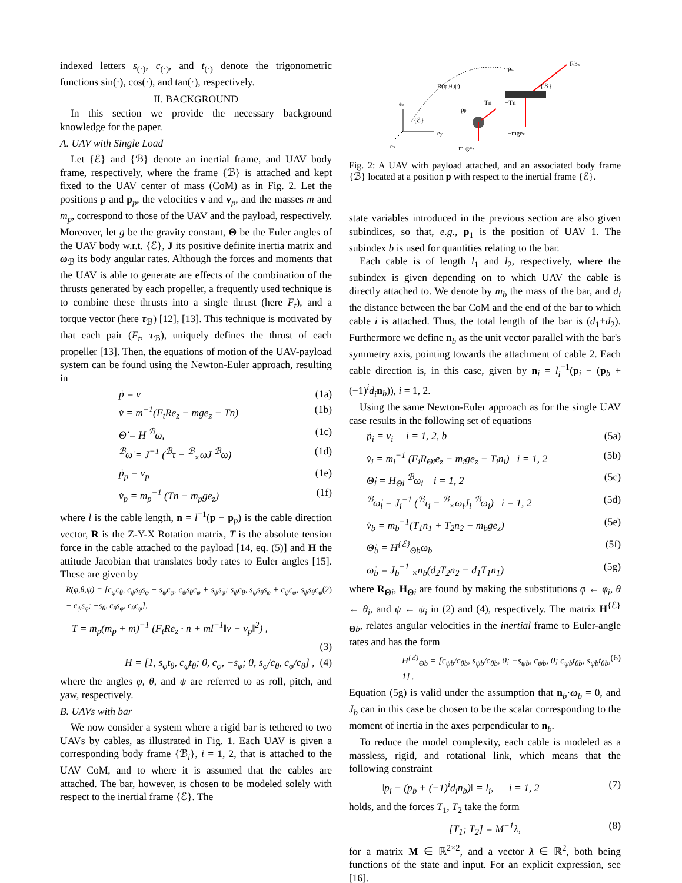indexed letters s<sub>(·)</sub>, c<sub>(·)</sub>, and t<sub>(·)</sub> denote the trigonometric functions sin(·), cos(·), and tan(·), respectively.
II. BACKGROUND
In this section we provide the necessary background knowledge for the paper.
A. UAV with Single Load
Let {ℰ} and {ℬ} denote an inertial frame, and UAV body frame, respectively, where the frame {ℬ} is attached and kept fixed to the UAV center of mass (CoM) as in Fig. 2. Let the positions p and p<sub>p</sub>, the velocities v and v<sub>p</sub>, and the masses m and m<sub>p</sub>, correspond to those of the UAV and the payload, respectively. Moreover, let g be the gravity constant, Θ be the Euler angles of the UAV body w.r.t. {ℰ}, J its positive definite inertia matrix and ω<sub>ℬ</sub> its body angular rates. Although the forces and moments that the UAV is able to generate are effects of the combination of the thrusts generated by each propeller, a frequently used technique is to combine these thrusts into a single thrust (here F<sub>t</sub>), and a torque vector (here τ<sub>ℬ</sub>) [12], [13]. This technique is motivated by that each pair (F<sub>t</sub>, τ<sub>ℬ</sub>), uniquely defines the thrust of each propeller [13]. Then, the equations of motion of the UAV-payload system can be found using the Newton-Euler approach, resulting in
ṗ = v (1a)
v̇ = m<sup>−1</sup>(F<sub>t</sub>Re<sub>z</sub> − mge<sub>z</sub> − Tn) (1b)
Θ̇ = H <sup>ℬ</sup>ω, (1c)
<sup>ℬ</sup>ω̇ = J<sup>−1</sup> (<sup>ℬ</sup>τ − <sup>ℬ</sup><sub>×</sub>ωJ <sup>ℬ</sup>ω) (1d)
ṗ<sub>p</sub> = v<sub>p</sub> (1e)
v̇<sub>p</sub> = m<sub>p</sub><sup>−1</sup> (Tn − m<sub>p</sub>ge<sub>z</sub>) (1f)
where l is the cable length, n = l<sup>−1</sup>(p − p<sub>p</sub>) is the cable direction vector, R is the Z-Y-X Rotation matrix, T is the absolute tension force in the cable attached to the payload [14, eq. (5)] and H the attitude Jacobian that translates body rates to Euler angles [15]. These are given by
R(φ,θ,ψ) = [c<sub>ψ</sub>c<sub>θ</sub>, c<sub>ψ</sub>s<sub>θ</sub>s<sub>φ</sub> − s<sub>ψ</sub>c<sub>φ</sub>, c<sub>ψ</sub>s<sub>θ</sub>c<sub>φ</sub> + s<sub>ψ</sub>s<sub>φ</sub>; s<sub>ψ</sub>c<sub>θ</sub>, s<sub>ψ</sub>s<sub>θ</sub>s<sub>φ</sub> + c<sub>ψ</sub>c<sub>φ</sub>, s<sub>ψ</sub>s<sub>θ</sub>c<sub>φ</sub> − c<sub>ψ</sub>s<sub>φ</sub>; −s<sub>θ</sub>, c<sub>θ</sub>s<sub>φ</sub>, c<sub>θ</sub>c<sub>φ</sub>], (2)
T = m<sub>p</sub>(m<sub>p</sub> + m)<sup>−1</sup> (F<sub>t</sub>Re<sub>z</sub> · n + ml<sup>−1</sup>‖v − v<sub>p</sub>‖<sup>2</sup>) ,
(3)
H = [1, s<sub>φ</sub>t<sub>θ</sub>, c<sub>φ</sub>t<sub>θ</sub>; 0, c<sub>φ</sub>, −s<sub>φ</sub>; 0, s<sub>φ</sub>/c<sub>θ</sub>, c<sub>φ</sub>/c<sub>θ</sub>] , (4)
where the angles φ, θ, and ψ are referred to as roll, pitch, and yaw, respectively.
B. UAVs with bar
We now consider a system where a rigid bar is tethered to two UAVs by cables, as illustrated in Fig. 1. Each UAV is given a corresponding body frame {ℬ<sub>i</sub>}, i = 1, 2, that is attached to the UAV CoM, and to where it is assumed that the cables are attached. The bar, however, is chosen to be modeled solely with respect to the inertial frame {ℰ}. The
ez
ey
ex
{ℰ}
R(φ,θ,ψ)
pp
Tn
−Tn
−mgez
−mpgez
p
{ℬ}
Ftbz
Fig. 2: A UAV with payload attached, and an associated body frame {ℬ} located at a position p with respect to the inertial frame {ℰ}.
state variables introduced in the previous section are also given subindices, so that, e.g., p<sub>1</sub> is the position of UAV 1. The subindex b is used for quantities relating to the bar.
Each cable is of length l<sub>1</sub> and l<sub>2</sub>, respectively, where the subindex is given depending on to which UAV the cable is directly attached to. We denote by m<sub>b</sub> the mass of the bar, and d<sub>i</sub> the distance between the bar CoM and the end of the bar to which cable i is attached. Thus, the total length of the bar is (d<sub>1</sub>+d<sub>2</sub>). Furthermore we define n<sub>b</sub> as the unit vector parallel with the bar's symmetry axis, pointing towards the attachment of cable 2. Each cable direction is, in this case, given by n<sub>i</sub> = l<sub>i</sub><sup>−1</sup>(p<sub>i</sub> − (p<sub>b</sub> + (−1)<sup>i</sup>d<sub>i</sub> n<sub>b</sub>)), i = 1, 2.
Using the same Newton-Euler approach as for the single UAV case results in the following set of equations
ṗ<sub>i</sub> = v<sub>i</sub> i = 1, 2, b (5a)
v̇<sub>i</sub> = m<sub>i</sub><sup>−1</sup> (F<sub>i</sub>R<sub>Θi</sub>e<sub>z</sub> − m<sub>i</sub>ge<sub>z</sub> − T<sub>i</sub>n<sub>i</sub>) i = 1, 2 (5b)
Θ̇<sub>i</sub> = H<sub>Θi</sub> <sup>ℬ</sup>ω<sub>i</sub> i = 1, 2 (5c)
<sup>ℬ</sup>ω̇<sub>i</sub> = J<sub>i</sub><sup>−1</sup> (<sup>ℬ</sup>τ<sub>i</sub> − <sup>ℬ</sup><sub>×</sub>ω<sub>i</sub>J<sub>i</sub> <sup>ℬ</sup>ω<sub>i</sub>) i = 1, 2 (5d)
v̇<sub>b</sub> = m<sub>b</sub><sup>−1</sup>(T<sub>1</sub>n<sub>1</sub> + T<sub>2</sub>n<sub>2</sub> − m<sub>b</sub>ge<sub>z</sub>) (5e)
Θ̇<sub>b</sub> = H<sup>{ℰ}</sup><sub>Θb</sub>ω<sub>b</sub> (5f)
ω̇<sub>b</sub> = J<sub>b</sub><sup>−1</sup> <sub>×</sub>n<sub>b</sub>(d<sub>2</sub>T<sub>2</sub>n<sub>2</sub> − d<sub>1</sub>T<sub>1</sub>n<sub>1</sub>) (5g)
where R<sub>Θi</sub>, H<sub>Θi</sub> are found by making the substitutions φ ← φ<sub>i</sub>, θ ← θ<sub>i</sub>, and ψ ← ψ<sub>i</sub> in (2) and (4), respectively. The matrix H<sup>{ℰ}</sup><sub>Θb</sub>, relates angular velocities in the inertial frame to Euler-angle rates and has the form
H<sup>{ℰ}</sup><sub>Θb</sub> = [c<sub>ψb</sub>/c<sub>θb</sub>, s<sub>ψb</sub>/c<sub>θb</sub>, 0; −s<sub>ψb</sub>, c<sub>ψb</sub>, 0; c<sub>ψb</sub>t<sub>θb</sub>, s<sub>ψb</sub>t<sub>θb</sub>, 1] . (6)
Equation (5g) is valid under the assumption that n<sub>b</sub>·ω<sub>b</sub> = 0, and J<sub>b</sub> can in this case be chosen to be the scalar corresponding to the moment of inertia in the axes perpendicular to n<sub>b</sub>.
To reduce the model complexity, each cable is modeled as a massless, rigid, and rotational link, which means that the following constraint
‖p<sub>i</sub> − (p<sub>b</sub> + (−1)<sup>i</sup>d<sub>i</sub>n<sub>b</sub>)‖ = l<sub>i</sub>, i = 1, 2 (7)
holds, and the forces T<sub>1</sub>, T<sub>2</sub> take the form
[T<sub>1</sub>; T<sub>2</sub>] = M<sup>−1</sup>λ, (8)
for a matrix M ∈ ℝ<sup>2×2</sup>, and a vector λ ∈ ℝ<sup>2</sup>, both being functions of the state and input. For an explicit expression, see [16].